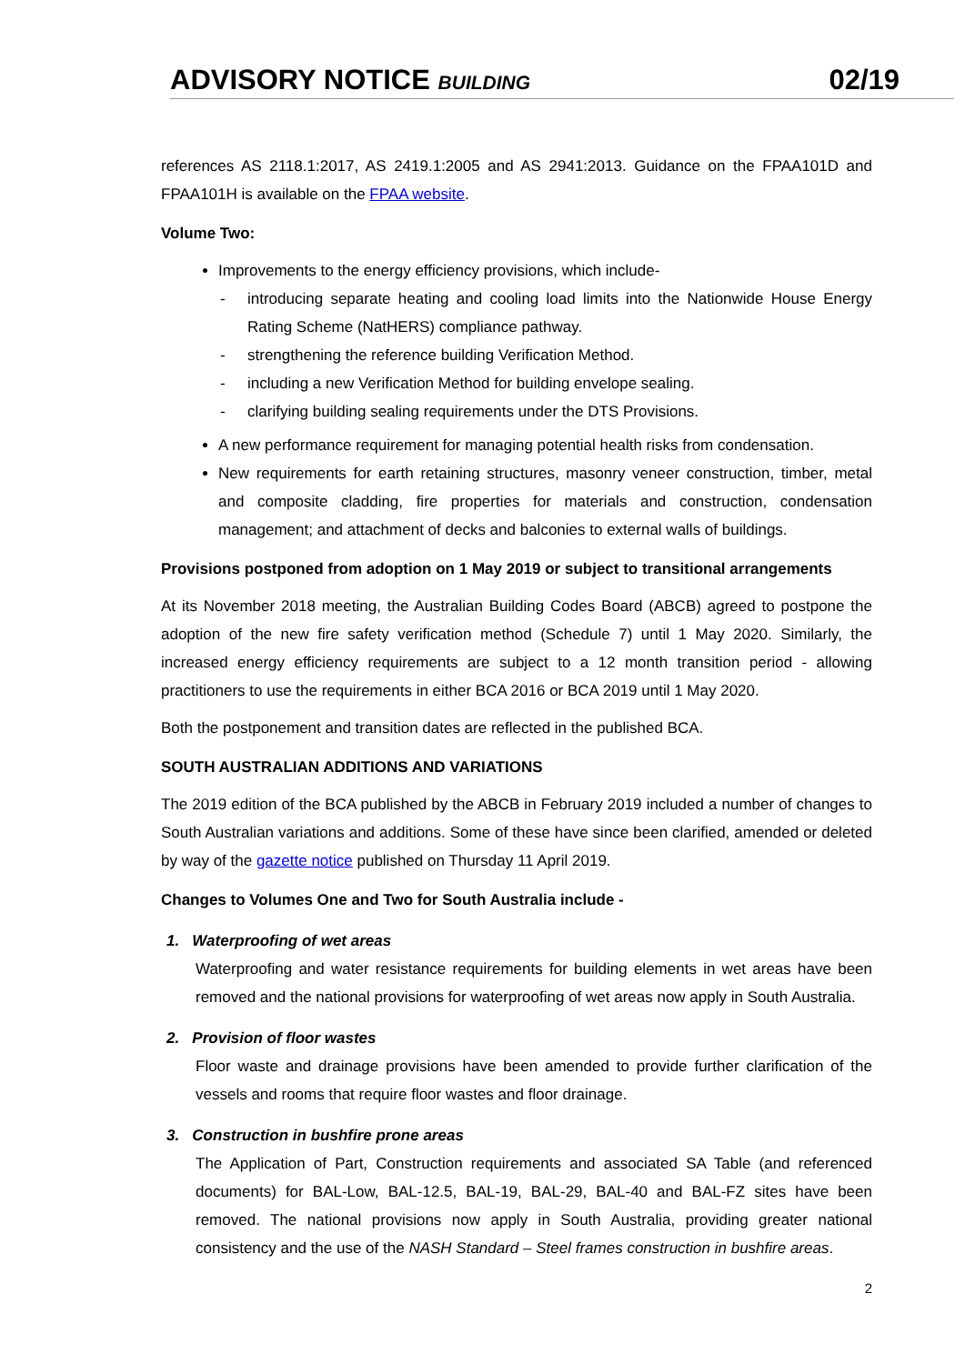ADVISORY NOTICE BUILDING 02/19
references AS 2118.1:2017, AS 2419.1:2005 and AS 2941:2013. Guidance on the FPAA101D and FPAA101H is available on the FPAA website.
Volume Two:
Improvements to the energy efficiency provisions, which include-
- introducing separate heating and cooling load limits into the Nationwide House Energy Rating Scheme (NatHERS) compliance pathway.
- strengthening the reference building Verification Method.
- including a new Verification Method for building envelope sealing.
- clarifying building sealing requirements under the DTS Provisions.
A new performance requirement for managing potential health risks from condensation.
New requirements for earth retaining structures, masonry veneer construction, timber, metal and composite cladding, fire properties for materials and construction, condensation management; and attachment of decks and balconies to external walls of buildings.
Provisions postponed from adoption on 1 May 2019 or subject to transitional arrangements
At its November 2018 meeting, the Australian Building Codes Board (ABCB) agreed to postpone the adoption of the new fire safety verification method (Schedule 7) until 1 May 2020. Similarly, the increased energy efficiency requirements are subject to a 12 month transition period - allowing practitioners to use the requirements in either BCA 2016 or BCA 2019 until 1 May 2020.
Both the postponement and transition dates are reflected in the published BCA.
SOUTH AUSTRALIAN ADDITIONS AND VARIATIONS
The 2019 edition of the BCA published by the ABCB in February 2019 included a number of changes to South Australian variations and additions. Some of these have since been clarified, amended or deleted by way of the gazette notice published on Thursday 11 April 2019.
Changes to Volumes One and Two for South Australia include -
1. Waterproofing of wet areas
Waterproofing and water resistance requirements for building elements in wet areas have been removed and the national provisions for waterproofing of wet areas now apply in South Australia.
2. Provision of floor wastes
Floor waste and drainage provisions have been amended to provide further clarification of the vessels and rooms that require floor wastes and floor drainage.
3. Construction in bushfire prone areas
The Application of Part, Construction requirements and associated SA Table (and referenced documents) for BAL-Low, BAL-12.5, BAL-19, BAL-29, BAL-40 and BAL-FZ sites have been removed. The national provisions now apply in South Australia, providing greater national consistency and the use of the NASH Standard – Steel frames construction in bushfire areas.
2